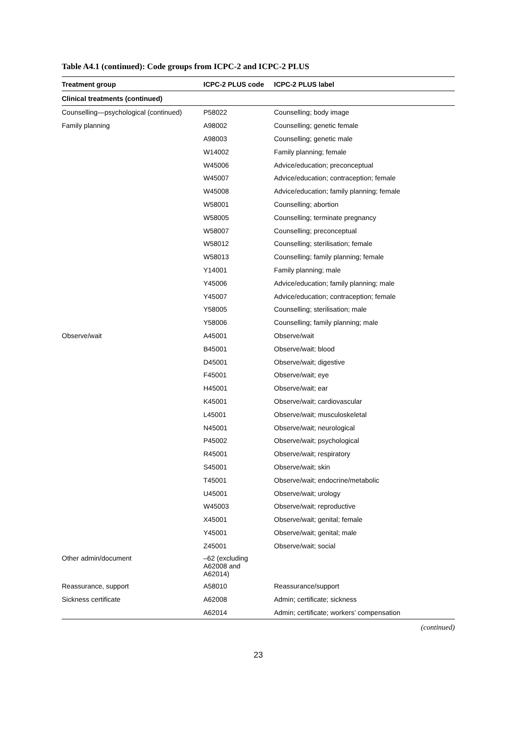Table A4.1 (continued): Code groups from ICPC-2 and ICPC-2 PLUS
| Treatment group | ICPC-2 PLUS code | ICPC-2 PLUS label |
| --- | --- | --- |
| Clinical treatments (continued) | | |
| Counselling—psychological (continued) | P58022 | Counselling; body image |
| Family planning | A98002 | Counselling; genetic female |
| | A98003 | Counselling; genetic male |
| | W14002 | Family planning; female |
| | W45006 | Advice/education; preconceptual |
| | W45007 | Advice/education; contraception; female |
| | W45008 | Advice/education; family planning; female |
| | W58001 | Counselling; abortion |
| | W58005 | Counselling; terminate pregnancy |
| | W58007 | Counselling; preconceptual |
| | W58012 | Counselling; sterilisation; female |
| | W58013 | Counselling; family planning; female |
| | Y14001 | Family planning; male |
| | Y45006 | Advice/education; family planning; male |
| | Y45007 | Advice/education; contraception; female |
| | Y58005 | Counselling; sterilisation; male |
| | Y58006 | Counselling; family planning; male |
| Observe/wait | A45001 | Observe/wait |
| | B45001 | Observe/wait; blood |
| | D45001 | Observe/wait; digestive |
| | F45001 | Observe/wait; eye |
| | H45001 | Observe/wait; ear |
| | K45001 | Observe/wait; cardiovascular |
| | L45001 | Observe/wait; musculoskeletal |
| | N45001 | Observe/wait; neurological |
| | P45002 | Observe/wait; psychological |
| | R45001 | Observe/wait; respiratory |
| | S45001 | Observe/wait; skin |
| | T45001 | Observe/wait; endocrine/metabolic |
| | U45001 | Observe/wait; urology |
| | W45003 | Observe/wait; reproductive |
| | X45001 | Observe/wait; genital; female |
| | Y45001 | Observe/wait; genital; male |
| | Z45001 | Observe/wait; social |
| Other admin/document | –62 (excluding A62008 and A62014) | |
| Reassurance, support | A58010 | Reassurance/support |
| Sickness certificate | A62008 | Admin; certificate; sickness |
| | A62014 | Admin; certificate; workers’ compensation |
(continued)
23